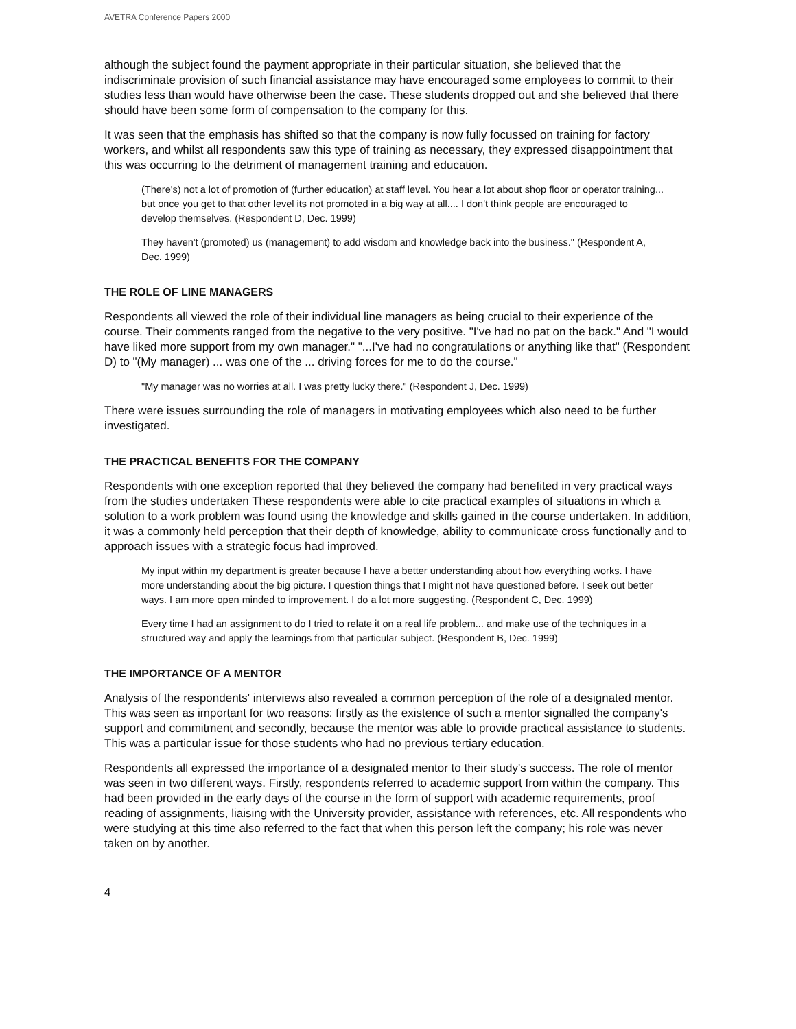AVETRA Conference Papers 2000
although the subject found the payment appropriate in their particular situation, she believed that the indiscriminate provision of such financial assistance may have encouraged some employees to commit to their studies less than would have otherwise been the case. These students dropped out and she believed that there should have been some form of compensation to the company for this.
It was seen that the emphasis has shifted so that the company is now fully focussed on training for factory workers, and whilst all respondents saw this type of training as necessary, they expressed disappointment that this was occurring to the detriment of management training and education.
(There's) not a lot of promotion of (further education) at staff level. You hear a lot about shop floor or operator training... but once you get to that other level its not promoted in a big way at all.... I don't think people are encouraged to develop themselves. (Respondent D, Dec. 1999)
They haven't (promoted) us (management) to add wisdom and knowledge back into the business." (Respondent A, Dec. 1999)
THE ROLE OF LINE MANAGERS
Respondents all viewed the role of their individual line managers as being crucial to their experience of the course. Their comments ranged from the negative to the very positive. "I've had no pat on the back." And "I would have liked more support from my own manager." "...I've had no congratulations or anything like that" (Respondent D) to "(My manager) ... was one of the ... driving forces for me to do the course."
"My manager was no worries at all. I was pretty lucky there." (Respondent J, Dec. 1999)
There were issues surrounding the role of managers in motivating employees which also need to be further investigated.
THE PRACTICAL BENEFITS FOR THE COMPANY
Respondents with one exception reported that they believed the company had benefited in very practical ways from the studies undertaken These respondents were able to cite practical examples of situations in which a solution to a work problem was found using the knowledge and skills gained in the course undertaken. In addition, it was a commonly held perception that their depth of knowledge, ability to communicate cross functionally and to approach issues with a strategic focus had improved.
My input within my department is greater because I have a better understanding about how everything works. I have more understanding about the big picture. I question things that I might not have questioned before. I seek out better ways. I am more open minded to improvement. I do a lot more suggesting. (Respondent C, Dec. 1999)
Every time I had an assignment to do I tried to relate it on a real life problem... and make use of the techniques in a structured way and apply the learnings from that particular subject. (Respondent B, Dec. 1999)
THE IMPORTANCE OF A MENTOR
Analysis of the respondents' interviews also revealed a common perception of the role of a designated mentor. This was seen as important for two reasons: firstly as the existence of such a mentor signalled the company's support and commitment and secondly, because the mentor was able to provide practical assistance to students. This was a particular issue for those students who had no previous tertiary education.
Respondents all expressed the importance of a designated mentor to their study's success. The role of mentor was seen in two different ways. Firstly, respondents referred to academic support from within the company. This had been provided in the early days of the course in the form of support with academic requirements, proof reading of assignments, liaising with the University provider, assistance with references, etc. All respondents who were studying at this time also referred to the fact that when this person left the company; his role was never taken on by another.
4